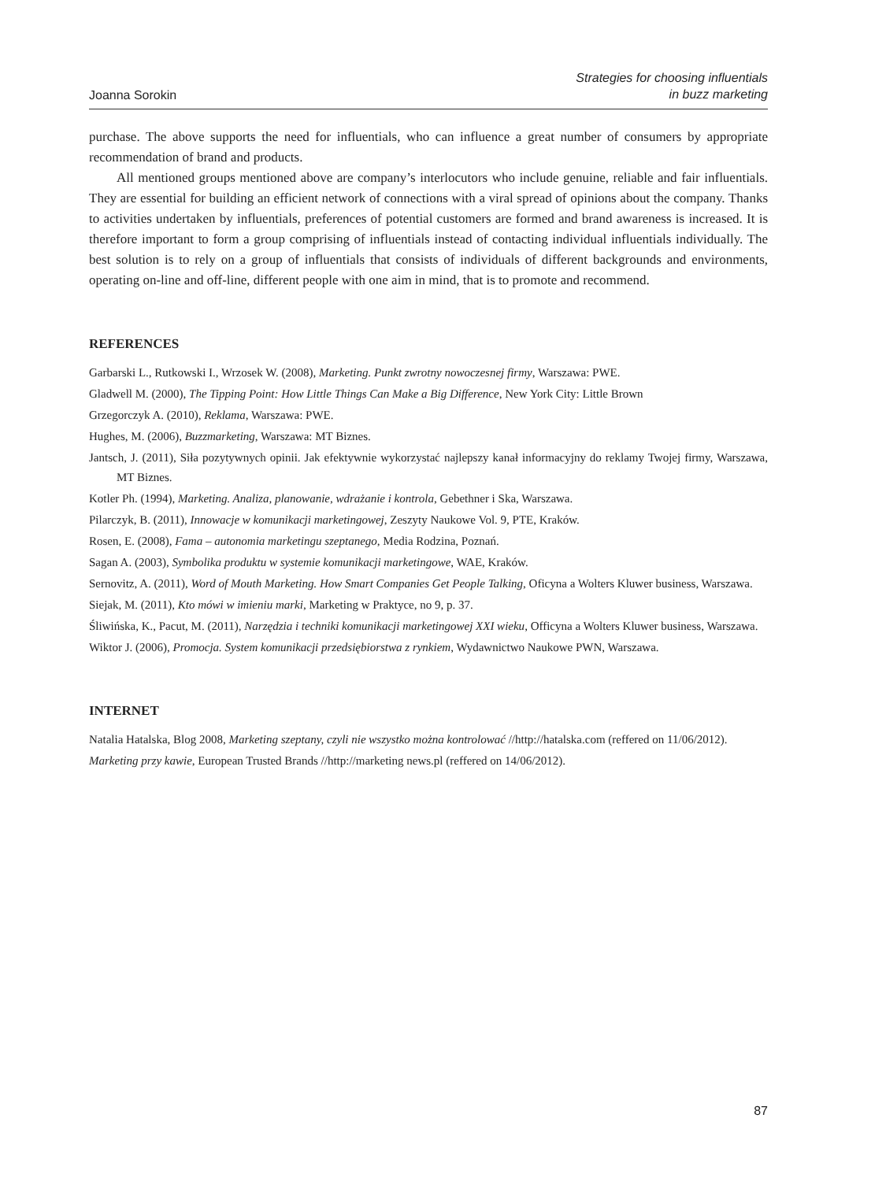Joanna Sorokin
Strategies for choosing influentials
in buzz marketing
purchase. The above supports the need for influentials, who can influence a great number of consumers by appropriate recommendation of brand and products.
All mentioned groups mentioned above are company’s interlocutors who include genuine, reliable and fair influentials. They are essential for building an efficient network of connections with a viral spread of opinions about the company. Thanks to activities undertaken by influentials, preferences of potential customers are formed and brand awareness is increased. It is therefore important to form a group comprising of influentials instead of contacting individual influentials individually. The best solution is to rely on a group of influentials that consists of individuals of different backgrounds and environments, operating on-line and off-line, different people with one aim in mind, that is to promote and recommend.
REFERENCES
Garbarski L., Rutkowski I., Wrzosek W. (2008), Marketing. Punkt zwrotny nowoczesnej firmy, Warszawa: PWE.
Gladwell M. (2000), The Tipping Point: How Little Things Can Make a Big Difference, New York City: Little Brown
Grzegorczyk A. (2010), Reklama, Warszawa: PWE.
Hughes, M. (2006), Buzzmarketing, Warszawa: MT Biznes.
Jantsch, J. (2011), Siła pozytywnych opinii. Jak efektywnie wykorzystać najlepszy kanał informacyjny do reklamy Twojej firmy, Warszawa, MT Biznes.
Kotler Ph. (1994), Marketing. Analiza, planowanie, wdrażanie i kontrola, Gebethner i Ska, Warszawa.
Pilarczyk, B. (2011), Innowacje w komunikacji marketingowej, Zeszyty Naukowe Vol. 9, PTE, Kraków.
Rosen, E. (2008), Fama – autonomia marketingu szeptanego, Media Rodzina, Poznań.
Sagan A. (2003), Symbolika produktu w systemie komunikacji marketingowe, WAE, Kraków.
Sernovitz, A. (2011), Word of Mouth Marketing. How Smart Companies Get People Talking, Oficyna a Wolters Kluwer business, Warszawa.
Siejak, M. (2011), Kto mówi w imieniu marki, Marketing w Praktyce, no 9, p. 37.
Śliwińska, K., Pacut, M. (2011), Narzędzia i techniki komunikacji marketingowej XXI wieku, Officyna a Wolters Kluwer business, Warszawa.
Wiktor J. (2006), Promocja. System komunikacji przedsiębiorstwa z rynkiem, Wydawnictwo Naukowe PWN, Warszawa.
INTERNET
Natalia Hatalska, Blog 2008, Marketing szeptany, czyli nie wszystko można kontrolować //http://hatalska.com (reffered on 11/06/2012).
Marketing przy kawie, European Trusted Brands //http://marketing news.pl (reffered on 14/06/2012).
87